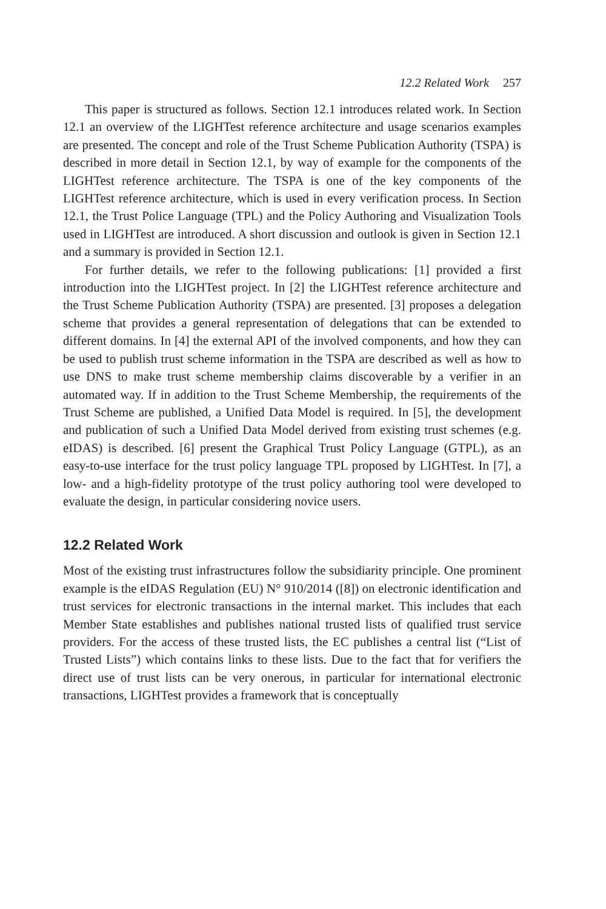12.2 Related Work 257
This paper is structured as follows. Section 12.1 introduces related work. In Section 12.1 an overview of the LIGHTest reference architecture and usage scenarios examples are presented. The concept and role of the Trust Scheme Publication Authority (TSPA) is described in more detail in Section 12.1, by way of example for the components of the LIGHTest reference architecture. The TSPA is one of the key components of the LIGHTest reference architecture, which is used in every verification process. In Section 12.1, the Trust Police Language (TPL) and the Policy Authoring and Visualization Tools used in LIGHTest are introduced. A short discussion and outlook is given in Section 12.1 and a summary is provided in Section 12.1.
For further details, we refer to the following publications: [1] provided a first introduction into the LIGHTest project. In [2] the LIGHTest reference architecture and the Trust Scheme Publication Authority (TSPA) are presented. [3] proposes a delegation scheme that provides a general representation of delegations that can be extended to different domains. In [4] the external API of the involved components, and how they can be used to publish trust scheme information in the TSPA are described as well as how to use DNS to make trust scheme membership claims discoverable by a verifier in an automated way. If in addition to the Trust Scheme Membership, the requirements of the Trust Scheme are published, a Unified Data Model is required. In [5], the development and publication of such a Unified Data Model derived from existing trust schemes (e.g. eIDAS) is described. [6] present the Graphical Trust Policy Language (GTPL), as an easy-to-use interface for the trust policy language TPL proposed by LIGHTest. In [7], a low- and a high-fidelity prototype of the trust policy authoring tool were developed to evaluate the design, in particular considering novice users.
12.2 Related Work
Most of the existing trust infrastructures follow the subsidiarity principle. One prominent example is the eIDAS Regulation (EU) N° 910/2014 ([8]) on electronic identification and trust services for electronic transactions in the internal market. This includes that each Member State establishes and publishes national trusted lists of qualified trust service providers. For the access of these trusted lists, the EC publishes a central list (“List of Trusted Lists”) which contains links to these lists. Due to the fact that for verifiers the direct use of trust lists can be very onerous, in particular for international electronic transactions, LIGHTest provides a framework that is conceptually